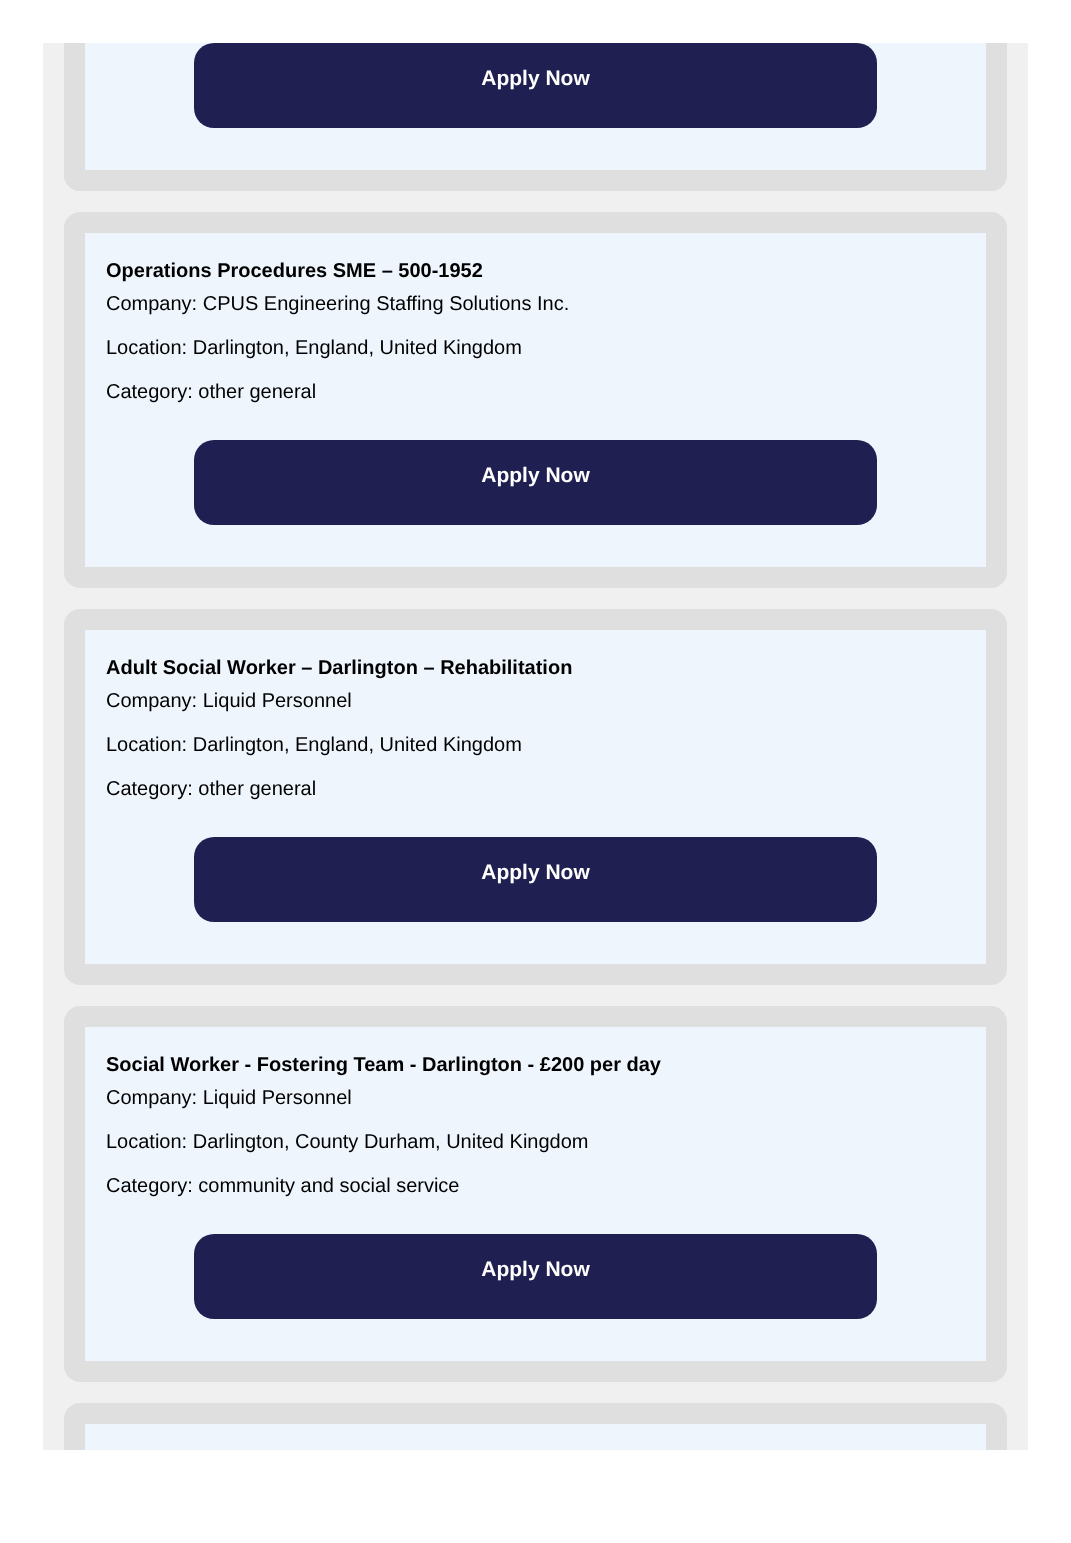Apply Now
Operations Procedures SME – 500-1952
Company: CPUS Engineering Staffing Solutions Inc.
Location: Darlington, England, United Kingdom
Category: other general
Apply Now
Adult Social Worker – Darlington – Rehabilitation
Company: Liquid Personnel
Location: Darlington, England, United Kingdom
Category: other general
Apply Now
Social Worker - Fostering Team - Darlington - £200 per day
Company: Liquid Personnel
Location: Darlington, County Durham, United Kingdom
Category: community and social service
Apply Now